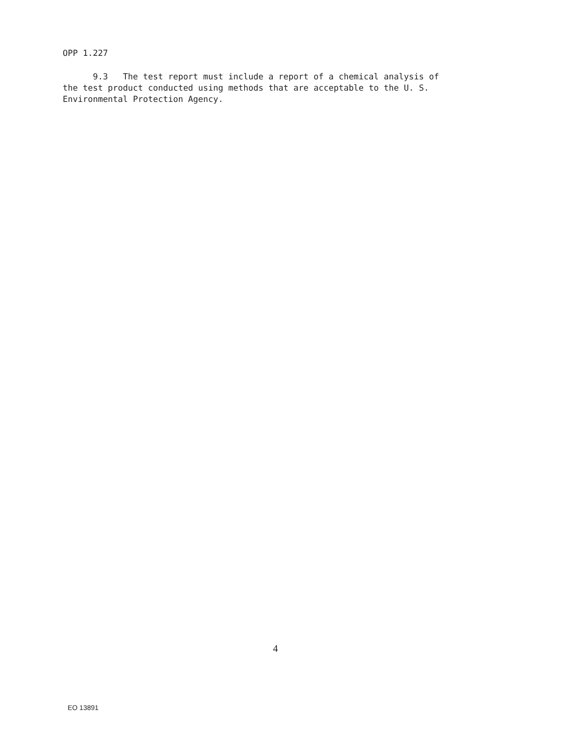OPP 1.227
9.3 The test report must include a report of a chemical analysis of
the test product conducted using methods that are acceptable to the U. S.
Environmental Protection Agency.
4
EO 13891